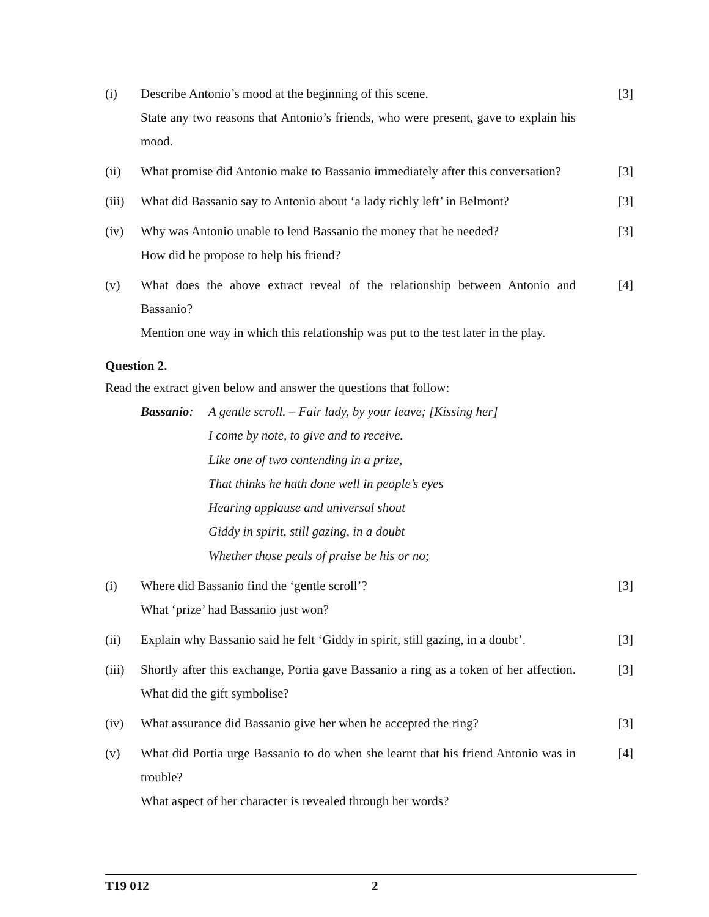(i) Describe Antonio’s mood at the beginning of this scene.
State any two reasons that Antonio’s friends, who were present, gave to explain his mood.
[3]
(ii) What promise did Antonio make to Bassanio immediately after this conversation?
[3]
(iii)
What did Bassanio say to Antonio about ‘a lady richly left’ in Belmont?
[3]
(iv) Why was Antonio unable to lend Bassanio the money that he needed?
How did he propose to help his friend?
[3]
(v) What does the above extract reveal of the relationship between Antonio and Bassanio?
Mention one way in which this relationship was put to the test later in the play.
[4]
Question 2.
Read the extract given below and answer the questions that follow:
Bassanio:
A gentle scroll. – Fair lady, by your leave; [Kissing her]
I come by note, to give and to receive.
Like one of two contending in a prize,
That thinks he hath done well in people’s eyes
Hearing applause and universal shout
Giddy in spirit, still gazing, in a doubt
Whether those peals of praise be his or no;
(i) Where did Bassanio find the ‘gentle scroll’?
What ‘prize’ had Bassanio just won?
[3]
(ii) Explain why Bassanio said he felt ‘Giddy in spirit, still gazing, in a doubt’.
[3]
(iii)
Shortly after this exchange, Portia gave Bassanio a ring as a token of her affection. What did the gift symbolise?
[3]
(iv) What assurance did Bassanio give her when he accepted the ring?
[3]
(v) What did Portia urge Bassanio to do when she learnt that his friend Antonio was in trouble?
What aspect of her character is revealed through her words?
[4]
T19 012 2